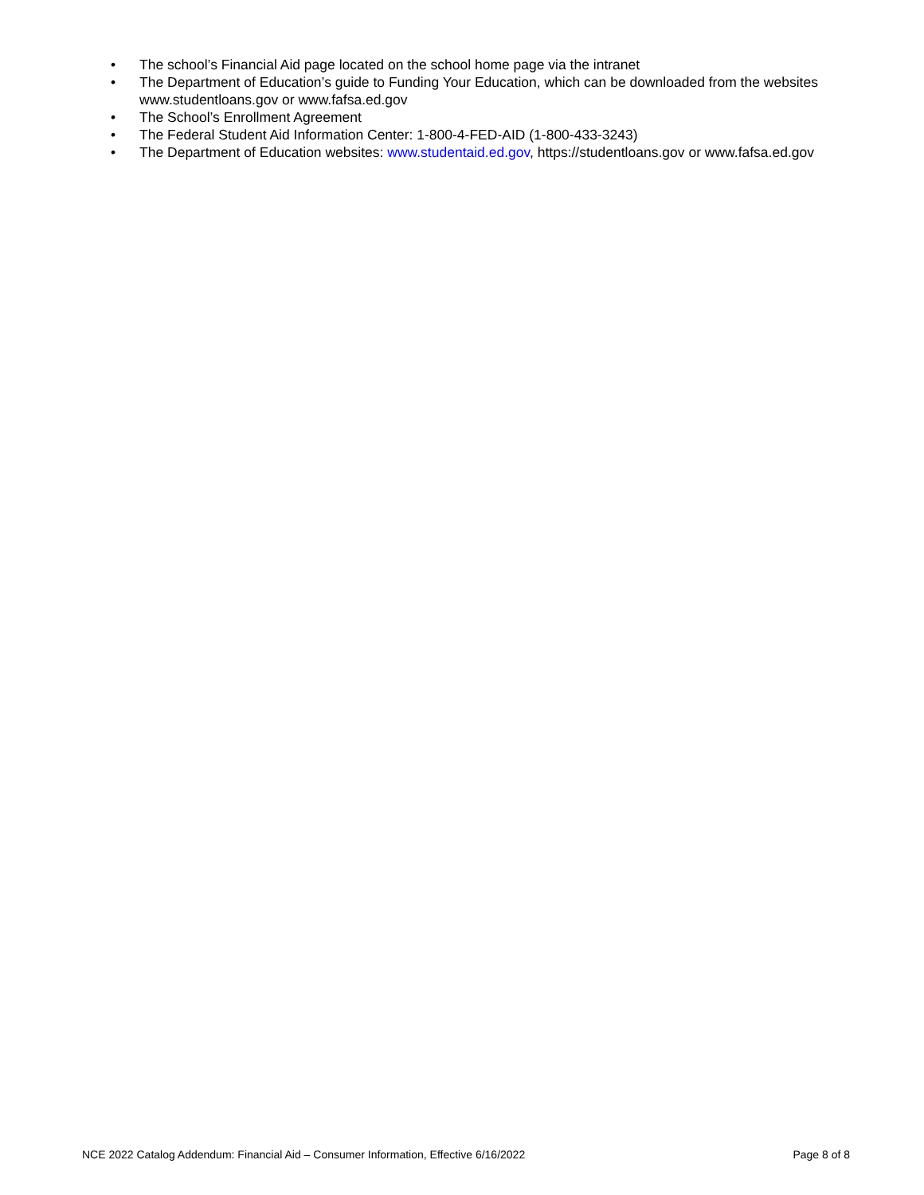• The school’s Financial Aid page located on the school home page via the intranet
• The Department of Education’s guide to Funding Your Education, which can be downloaded from the websites www.studentloans.gov or www.fafsa.ed.gov
• The School’s Enrollment Agreement
• The Federal Student Aid Information Center: 1-800-4-FED-AID (1-800-433-3243)
• The Department of Education websites: www.studentaid.ed.gov, https://studentloans.gov or www.fafsa.ed.gov
NCE 2022 Catalog Addendum: Financial Aid – Consumer Information, Effective 6/16/2022 Page 8 of 8